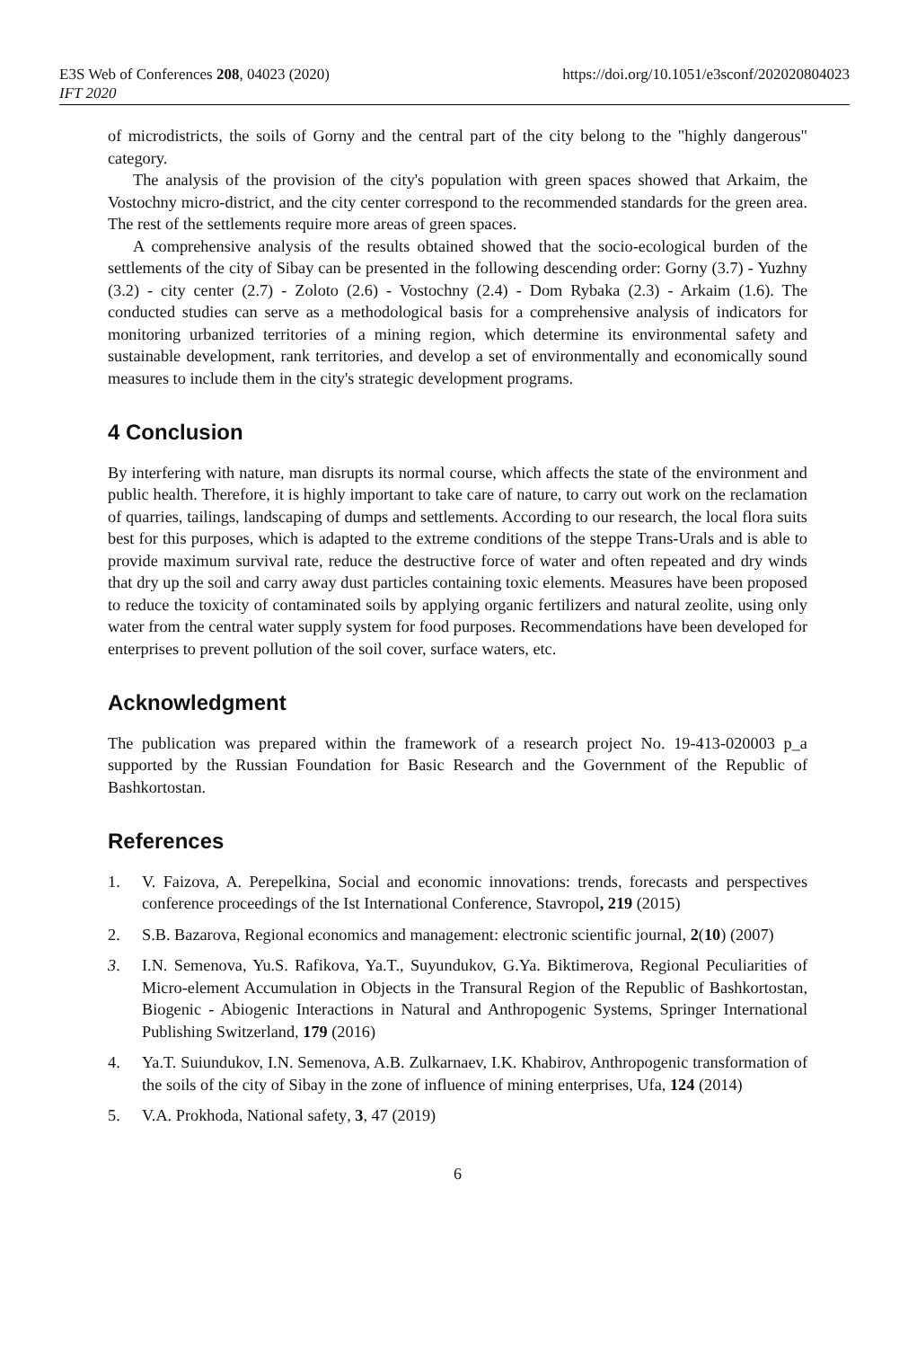E3S Web of Conferences 208, 04023 (2020)
IFT 2020
https://doi.org/10.1051/e3sconf/202020804023
of microdistricts, the soils of Gorny and the central part of the city belong to the "highly dangerous" category.
The analysis of the provision of the city's population with green spaces showed that Arkaim, the Vostochny micro-district, and the city center correspond to the recommended standards for the green area. The rest of the settlements require more areas of green spaces.
A comprehensive analysis of the results obtained showed that the socio-ecological burden of the settlements of the city of Sibay can be presented in the following descending order: Gorny (3.7) - Yuzhny (3.2) - city center (2.7) - Zoloto (2.6) - Vostochny (2.4) - Dom Rybaka (2.3) - Arkaim (1.6). The conducted studies can serve as a methodological basis for a comprehensive analysis of indicators for monitoring urbanized territories of a mining region, which determine its environmental safety and sustainable development, rank territories, and develop a set of environmentally and economically sound measures to include them in the city's strategic development programs.
4 Conclusion
By interfering with nature, man disrupts its normal course, which affects the state of the environment and public health. Therefore, it is highly important to take care of nature, to carry out work on the reclamation of quarries, tailings, landscaping of dumps and settlements. According to our research, the local flora suits best for this purposes, which is adapted to the extreme conditions of the steppe Trans-Urals and is able to provide maximum survival rate, reduce the destructive force of water and often repeated and dry winds that dry up the soil and carry away dust particles containing toxic elements. Measures have been proposed to reduce the toxicity of contaminated soils by applying organic fertilizers and natural zeolite, using only water from the central water supply system for food purposes. Recommendations have been developed for enterprises to prevent pollution of the soil cover, surface waters, etc.
Acknowledgment
The publication was prepared within the framework of a research project No. 19-413-020003 p_a supported by the Russian Foundation for Basic Research and the Government of the Republic of Bashkortostan.
References
1. V. Faizova, A. Perepelkina, Social and economic innovations: trends, forecasts and perspectives conference proceedings of the Ist International Conference, Stavropol, 219 (2015)
2. S.B. Bazarova, Regional economics and management: electronic scientific journal, 2(10) (2007)
3. I.N. Semenova, Yu.S. Rafikova, Ya.T., Suyundukov, G.Ya. Biktimerova, Regional Peculiarities of Micro-element Accumulation in Objects in the Transural Region of the Republic of Bashkortostan, Biogenic - Abiogenic Interactions in Natural and Anthropogenic Systems, Springer International Publishing Switzerland, 179 (2016)
4. Ya.T. Suiundukov, I.N. Semenova, A.B. Zulkarnaev, I.K. Khabirov, Anthropogenic transformation of the soils of the city of Sibay in the zone of influence of mining enterprises, Ufa, 124 (2014)
5. V.A. Prokhoda, National safety, 3, 47 (2019)
6